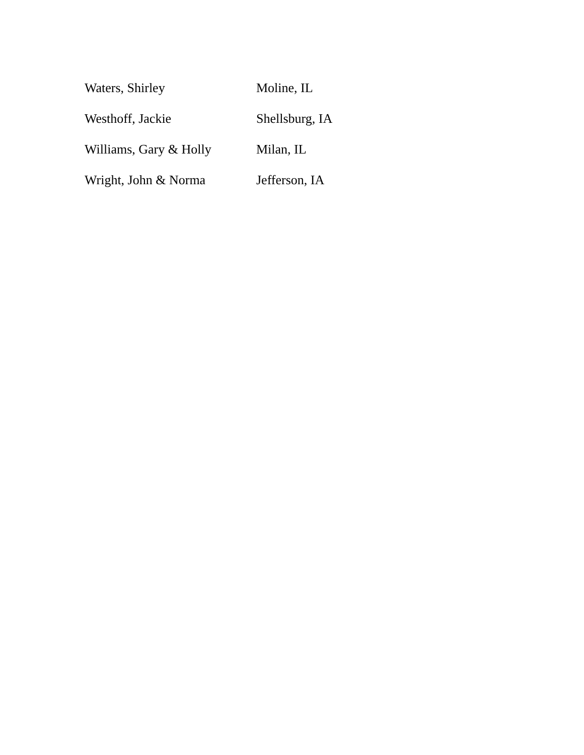| Waters, Shirley | Moline, IL |
| Westhoff, Jackie | Shellsburg, IA |
| Williams, Gary & Holly | Milan, IL |
| Wright, John & Norma | Jefferson, IA |